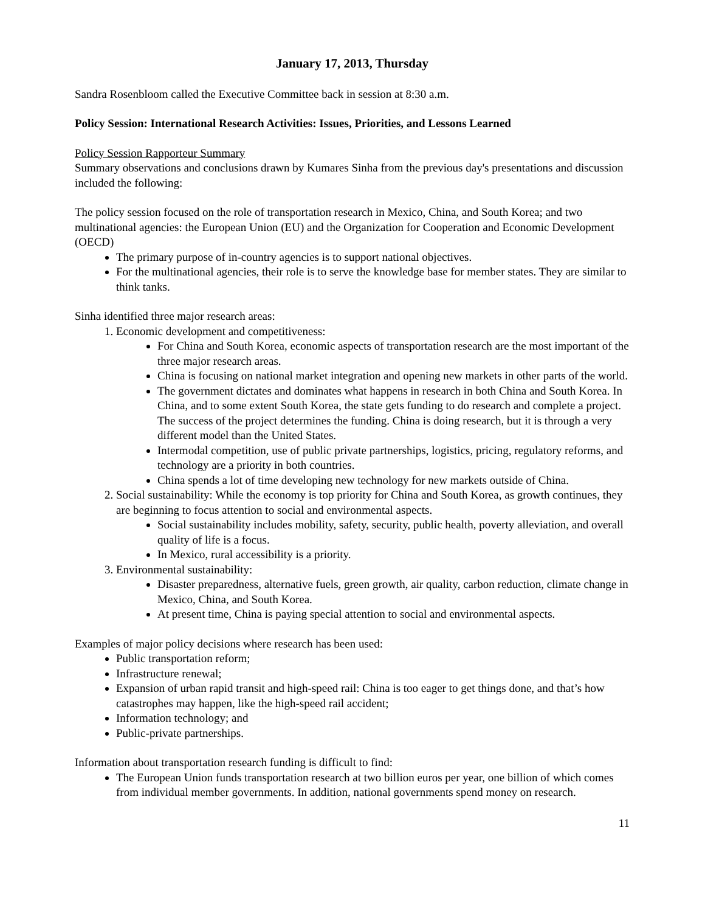January 17, 2013, Thursday
Sandra Rosenbloom called the Executive Committee back in session at 8:30 a.m.
Policy Session: International Research Activities: Issues, Priorities, and Lessons Learned
Policy Session Rapporteur Summary
Summary observations and conclusions drawn by Kumares Sinha from the previous day's presentations and discussion included the following:
The policy session focused on the role of transportation research in Mexico, China, and South Korea; and two multinational agencies: the European Union (EU) and the Organization for Cooperation and Economic Development (OECD)
The primary purpose of in-country agencies is to support national objectives.
For the multinational agencies, their role is to serve the knowledge base for member states. They are similar to think tanks.
Sinha identified three major research areas:
1. Economic development and competitiveness:
For China and South Korea, economic aspects of transportation research are the most important of the three major research areas.
China is focusing on national market integration and opening new markets in other parts of the world.
The government dictates and dominates what happens in research in both China and South Korea. In China, and to some extent South Korea, the state gets funding to do research and complete a project. The success of the project determines the funding. China is doing research, but it is through a very different model than the United States.
Intermodal competition, use of public private partnerships, logistics, pricing, regulatory reforms, and technology are a priority in both countries.
China spends a lot of time developing new technology for new markets outside of China.
2. Social sustainability: While the economy is top priority for China and South Korea, as growth continues, they are beginning to focus attention to social and environmental aspects.
Social sustainability includes mobility, safety, security, public health, poverty alleviation, and overall quality of life is a focus.
In Mexico, rural accessibility is a priority.
3. Environmental sustainability:
Disaster preparedness, alternative fuels, green growth, air quality, carbon reduction, climate change in Mexico, China, and South Korea.
At present time, China is paying special attention to social and environmental aspects.
Examples of major policy decisions where research has been used:
Public transportation reform;
Infrastructure renewal;
Expansion of urban rapid transit and high-speed rail: China is too eager to get things done, and that’s how catastrophes may happen, like the high-speed rail accident;
Information technology; and
Public-private partnerships.
Information about transportation research funding is difficult to find:
The European Union funds transportation research at two billion euros per year, one billion of which comes from individual member governments. In addition, national governments spend money on research.
11